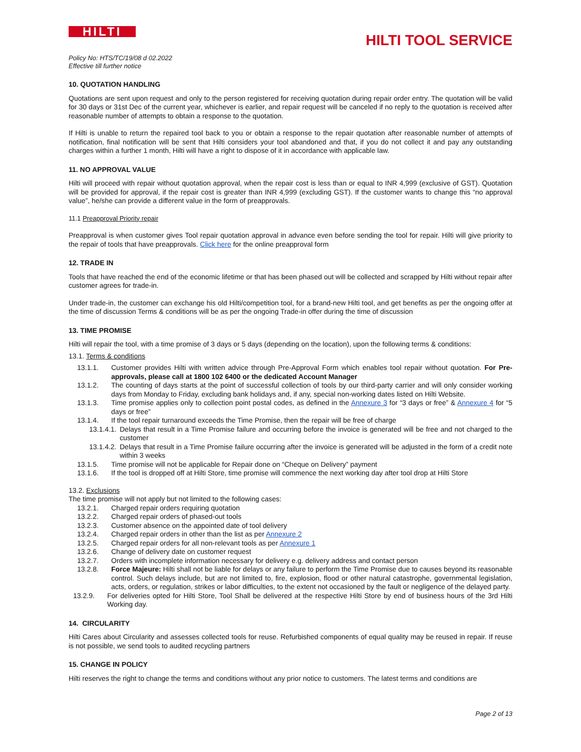HILTI
HILTI TOOL SERVICE
Policy No: HTS/TC/19/08 d 02.2022
Effective till further notice
10. QUOTATION HANDLING
Quotations are sent upon request and only to the person registered for receiving quotation during repair order entry. The quotation will be valid for 30 days or 31st Dec of the current year, whichever is earlier, and repair request will be canceled if no reply to the quotation is received after reasonable number of attempts to obtain a response to the quotation.
If Hilti is unable to return the repaired tool back to you or obtain a response to the repair quotation after reasonable number of attempts of notification, final notification will be sent that Hilti considers your tool abandoned and that, if you do not collect it and pay any outstanding charges within a further 1 month, Hilti will have a right to dispose of it in accordance with applicable law.
11. NO APPROVAL VALUE
Hilti will proceed with repair without quotation approval, when the repair cost is less than or equal to INR 4,999 (exclusive of GST). Quotation will be provided for approval, if the repair cost is greater than INR 4,999 (excluding GST). If the customer wants to change this “no approval value”, he/she can provide a different value in the form of preapprovals.
11.1 Preapproval Priority repair
Preapproval is when customer gives Tool repair quotation approval in advance even before sending the tool for repair. Hilti will give priority to the repair of tools that have preapprovals. Click here for the online preapproval form
12. TRADE IN
Tools that have reached the end of the economic lifetime or that has been phased out will be collected and scrapped by Hilti without repair after customer agrees for trade-in.
Under trade-in, the customer can exchange his old Hilti/competition tool, for a brand-new Hilti tool, and get benefits as per the ongoing offer at the time of discussion Terms & conditions will be as per the ongoing Trade-in offer during the time of discussion
13. TIME PROMISE
Hilti will repair the tool, with a time promise of 3 days or 5 days (depending on the location), upon the following terms & conditions:
13.1. Terms & conditions
13.1.1. Customer provides Hilti with written advice through Pre-Approval Form which enables tool repair without quotation. For Pre-approvals, please call at 1800 102 6400 or the dedicated Account Manager
13.1.2. The counting of days starts at the point of successful collection of tools by our third-party carrier and will only consider working days from Monday to Friday, excluding bank holidays and, if any, special non-working dates listed on Hilti Website.
13.1.3. Time promise applies only to collection point postal codes, as defined in the Annexure 3 for “3 days or free” & Annexure 4 for “5 days or free”
13.1.4. If the tool repair turnaround exceeds the Time Promise, then the repair will be free of charge
13.1.4.1. Delays that result in a Time Promise failure and occurring before the invoice is generated will be free and not charged to the customer
13.1.4.2. Delays that result in a Time Promise failure occurring after the invoice is generated will be adjusted in the form of a credit note within 3 weeks
13.1.5. Time promise will not be applicable for Repair done on “Cheque on Delivery” payment
13.1.6. If the tool is dropped off at Hilti Store, time promise will commence the next working day after tool drop at Hilti Store
13.2. Exclusions
The time promise will not apply but not limited to the following cases:
13.2.1. Charged repair orders requiring quotation
13.2.2. Charged repair orders of phased-out tools
13.2.3. Customer absence on the appointed date of tool delivery
13.2.4. Charged repair orders in other than the list as per Annexure 2
13.2.5. Charged repair orders for all non-relevant tools as per Annexure 1
13.2.6. Change of delivery date on customer request
13.2.7. Orders with incomplete information necessary for delivery e.g. delivery address and contact person
13.2.8. Force Majeure: Hilti shall not be liable for delays or any failure to perform the Time Promise due to causes beyond its reasonable control. Such delays include, but are not limited to, fire, explosion, flood or other natural catastrophe, governmental legislation, acts, orders, or regulation, strikes or labor difficulties, to the extent not occasioned by the fault or negligence of the delayed party.
13.2.9. For deliveries opted for Hilti Store, Tool Shall be delivered at the respective Hilti Store by end of business hours of the 3rd Hilti Working day.
14. CIRCULARITY
Hilti Cares about Circularity and assesses collected tools for reuse. Refurbished components of equal quality may be reused in repair. If reuse is not possible, we send tools to audited recycling partners
15. CHANGE IN POLICY
Hilti reserves the right to change the terms and conditions without any prior notice to customers. The latest terms and conditions are
Page 2 of 13